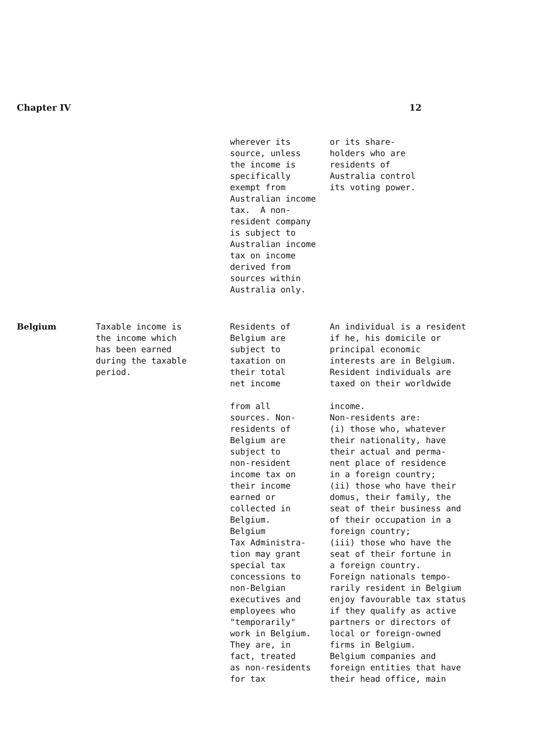Chapter IV 12
| | | wherever its source, unless the income is specifically exempt from Australian income tax. A non- resident company is subject to Australian income tax on income derived from sources within Australia only. | or its share- holders who are residents of Australia control its voting power. |
| Belgium | Taxable income is the income which has been earned during the taxable period. | Residents of Belgium are subject to taxation on their total net income from all sources. Non- residents of Belgium are subject to non-resident income tax on their income earned or collected in Belgium. Belgium Tax Administra- tion may grant special tax concessions to non-Belgian executives and employees who "temporarily" work in Belgium. They are, in fact, treated as non-residents for tax | An individual is a resident if he, his domicile or principal economic interests are in Belgium. Resident individuals are taxed on their worldwide income. Non-residents are: (i) those who, whatever their nationality, have their actual and perma- nent place of residence in a foreign country; (ii) those who have their domus, their family, the seat of their business and of their occupation in a foreign country; (iii) those who have the seat of their fortune in a foreign country. Foreign nationals tempo- rarily resident in Belgium enjoy favourable tax status if they qualify as active partners or directors of local or foreign-owned firms in Belgium. Belgium companies and foreign entities that have their head office, main |